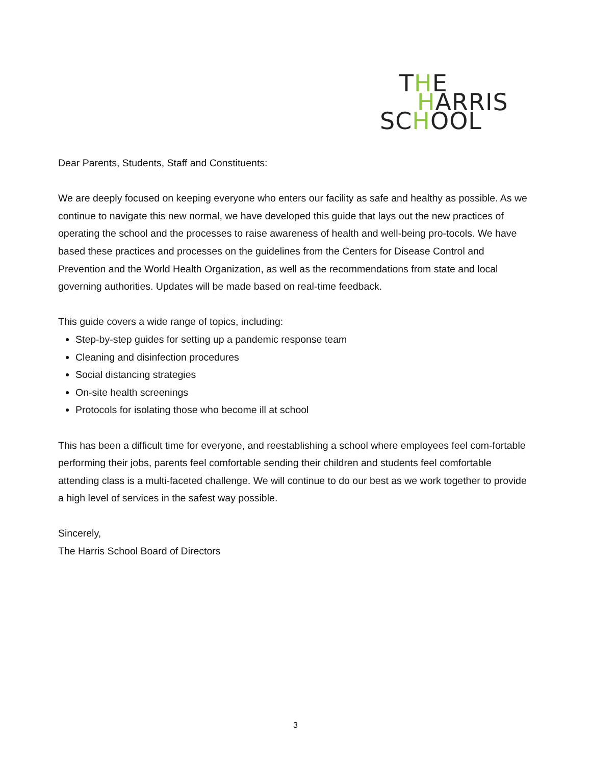THE
HARRIS
SCHOOL
Dear Parents, Students, Staff and Constituents:
We are deeply focused on keeping everyone who enters our facility as safe and healthy as possible. As we continue to navigate this new normal, we have developed this guide that lays out the new practices of operating the school and the processes to raise awareness of health and well-being pro-tocols. We have based these practices and processes on the guidelines from the Centers for Disease Control and Prevention and the World Health Organization, as well as the recommendations from state and local governing authorities. Updates will be made based on real-time feedback.
This guide covers a wide range of topics, including:
Step-by-step guides for setting up a pandemic response team
Cleaning and disinfection procedures
Social distancing strategies
On-site health screenings
Protocols for isolating those who become ill at school
This has been a difficult time for everyone, and reestablishing a school where employees feel com-fortable performing their jobs, parents feel comfortable sending their children and students feel comfortable attending class is a multi-faceted challenge. We will continue to do our best as we work together to provide a high level of services in the safest way possible.
Sincerely,
The Harris School Board of Directors
3